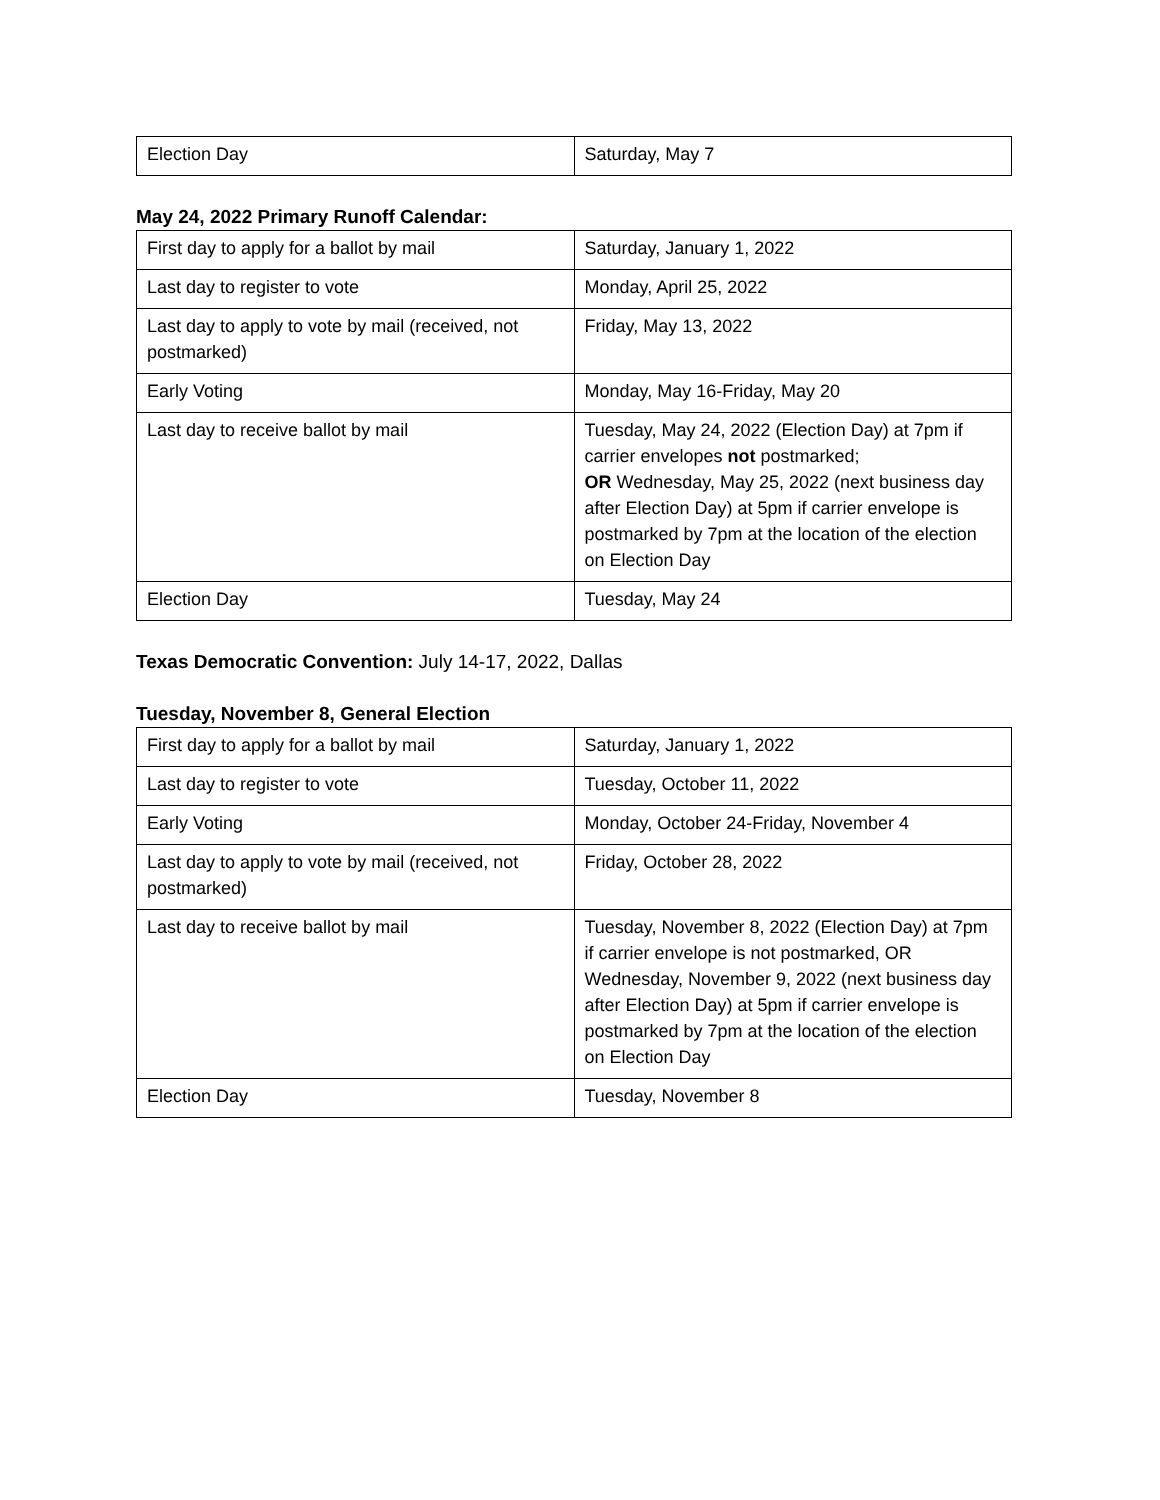| Election Day | Saturday, May 7 |
May 24, 2022 Primary Runoff Calendar:
| First day to apply for a ballot by mail | Saturday, January 1, 2022 |
| Last day to register to vote | Monday, April 25, 2022 |
| Last day to apply to vote by mail (received, not postmarked) | Friday, May 13, 2022 |
| Early Voting | Monday, May 16-Friday, May 20 |
| Last day to receive ballot by mail | Tuesday, May 24, 2022 (Election Day) at 7pm if carrier envelopes not postmarked; OR Wednesday, May 25, 2022 (next business day after Election Day) at 5pm if carrier envelope is postmarked by 7pm at the location of the election on Election Day |
| Election Day | Tuesday, May 24 |
Texas Democratic Convention: July 14-17, 2022, Dallas
Tuesday, November 8, General Election
| First day to apply for a ballot by mail | Saturday, January 1, 2022 |
| Last day to register to vote | Tuesday, October 11, 2022 |
| Early Voting | Monday, October 24-Friday, November 4 |
| Last day to apply to vote by mail (received, not postmarked) | Friday, October 28, 2022 |
| Last day to receive ballot by mail | Tuesday, November 8, 2022 (Election Day) at 7pm if carrier envelope is not postmarked, OR Wednesday, November 9, 2022 (next business day after Election Day) at 5pm if carrier envelope is postmarked by 7pm at the location of the election on Election Day |
| Election Day | Tuesday, November 8 |